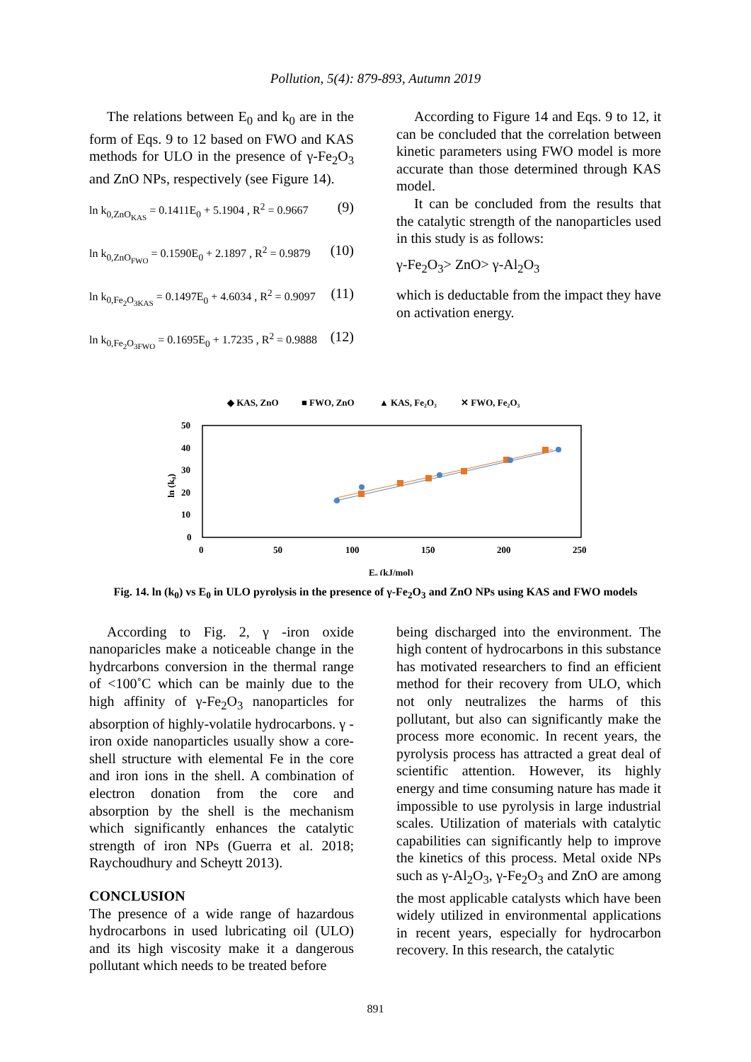Pollution, 5(4): 879-893, Autumn 2019
The relations between E<sub>0</sub> and k<sub>0</sub> are in the form of Eqs. 9 to 12 based on FWO and KAS methods for ULO in the presence of γ-Fe<sub>2</sub>O<sub>3</sub> and ZnO NPs, respectively (see Figure 14).
ln k<sub>0,ZnO<sub>KAS</sub></sub> = 0.1411E<sub>0</sub> + 5.1904 , R<sup>2</sup> = 0.9667 (9)
ln k<sub>0,ZnO<sub>FWO</sub></sub> = 0.1590E<sub>0</sub> + 2.1897 , R<sup>2</sup> = 0.9879 (10)
ln k<sub>0,Fe<sub>2</sub>O<sub>3KAS</sub></sub> = 0.1497E<sub>0</sub> + 4.6034 , R<sup>2</sup> = 0.9097 (11)
ln k<sub>0,Fe<sub>2</sub>O<sub>3FWO</sub></sub> = 0.1695E<sub>0</sub> + 1.7235 , R<sup>2</sup> = 0.9888 (12)
According to Figure 14 and Eqs. 9 to 12, it can be concluded that the correlation between kinetic parameters using FWO model is more accurate than those determined through KAS model.
It can be concluded from the results that the catalytic strength of the nanoparticles used in this study is as follows:
γ-Fe<sub>2</sub>O<sub>3</sub>> ZnO> γ-Al<sub>2</sub>O<sub>3</sub>
which is deductable from the impact they have on activation energy.
◆ KAS, ZnO
■ FWO, ZnO
▲ KAS, Fe₂O₃
✕ FWO, Fe₂O₃
50
40
30
20
10
0
0
50
100
150
200
250
ln (k₀)
E₀ (kJ/mol)
Fig. 14. ln (k<sub>0</sub>) vs E<sub>0</sub> in ULO pyrolysis in the presence of γ-Fe<sub>2</sub>O<sub>3</sub> and ZnO NPs using KAS and FWO models
According to Fig. 2, γ -iron oxide nanoparicles make a noticeable change in the hydrcarbons conversion in the thermal range of <100˚C which can be mainly due to the high affinity of γ-Fe<sub>2</sub>O<sub>3</sub> nanoparticles for absorption of highly-volatile hydrocarbons. γ -iron oxide nanoparticles usually show a core-shell structure with elemental Fe in the core and iron ions in the shell. A combination of electron donation from the core and absorption by the shell is the mechanism which significantly enhances the catalytic strength of iron NPs (Guerra et al. 2018; Raychoudhury and Scheytt 2013).
CONCLUSION
The presence of a wide range of hazardous hydrocarbons in used lubricating oil (ULO) and its high viscosity make it a dangerous pollutant which needs to be treated before
being discharged into the environment. The high content of hydrocarbons in this substance has motivated researchers to find an efficient method for their recovery from ULO, which not only neutralizes the harms of this pollutant, but also can significantly make the process more economic. In recent years, the pyrolysis process has attracted a great deal of scientific attention. However, its highly energy and time consuming nature has made it impossible to use pyrolysis in large industrial scales. Utilization of materials with catalytic capabilities can significantly help to improve the kinetics of this process. Metal oxide NPs such as γ-Al<sub>2</sub>O<sub>3</sub>, γ-Fe<sub>2</sub>O<sub>3</sub> and ZnO are among the most applicable catalysts which have been widely utilized in environmental applications in recent years, especially for hydrocarbon recovery. In this research, the catalytic
891